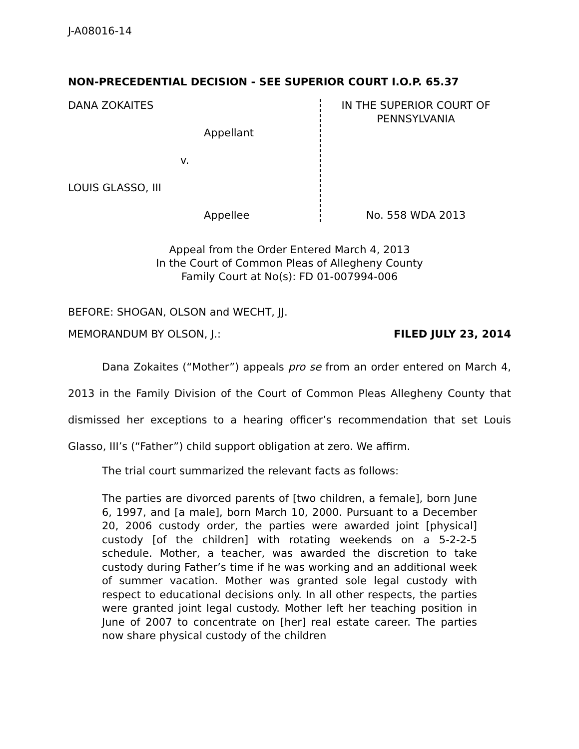J-A08016-14
NON-PRECEDENTIAL DECISION - SEE SUPERIOR COURT I.O.P. 65.37
DANA ZOKAITES
Appellant
v.
LOUIS GLASSO, III
Appellee
IN THE SUPERIOR COURT OF
PENNSYLVANIA
No. 558 WDA 2013
Appeal from the Order Entered March 4, 2013
In the Court of Common Pleas of Allegheny County
Family Court at No(s): FD 01-007994-006
BEFORE: SHOGAN, OLSON and WECHT, JJ.
MEMORANDUM BY OLSON, J.: FILED JULY 23, 2014
Dana Zokaites (“Mother”) appeals pro se from an order entered on March 4, 2013 in the Family Division of the Court of Common Pleas Allegheny County that dismissed her exceptions to a hearing officer’s recommendation that set Louis Glasso, III’s (“Father”) child support obligation at zero. We affirm.
The trial court summarized the relevant facts as follows:
The parties are divorced parents of [two children, a female], born June 6, 1997, and [a male], born March 10, 2000. Pursuant to a December 20, 2006 custody order, the parties were awarded joint [physical] custody [of the children] with rotating weekends on a 5-2-2-5 schedule. Mother, a teacher, was awarded the discretion to take custody during Father’s time if he was working and an additional week of summer vacation. Mother was granted sole legal custody with respect to educational decisions only. In all other respects, the parties were granted joint legal custody. Mother left her teaching position in June of 2007 to concentrate on [her] real estate career. The parties now share physical custody of the children